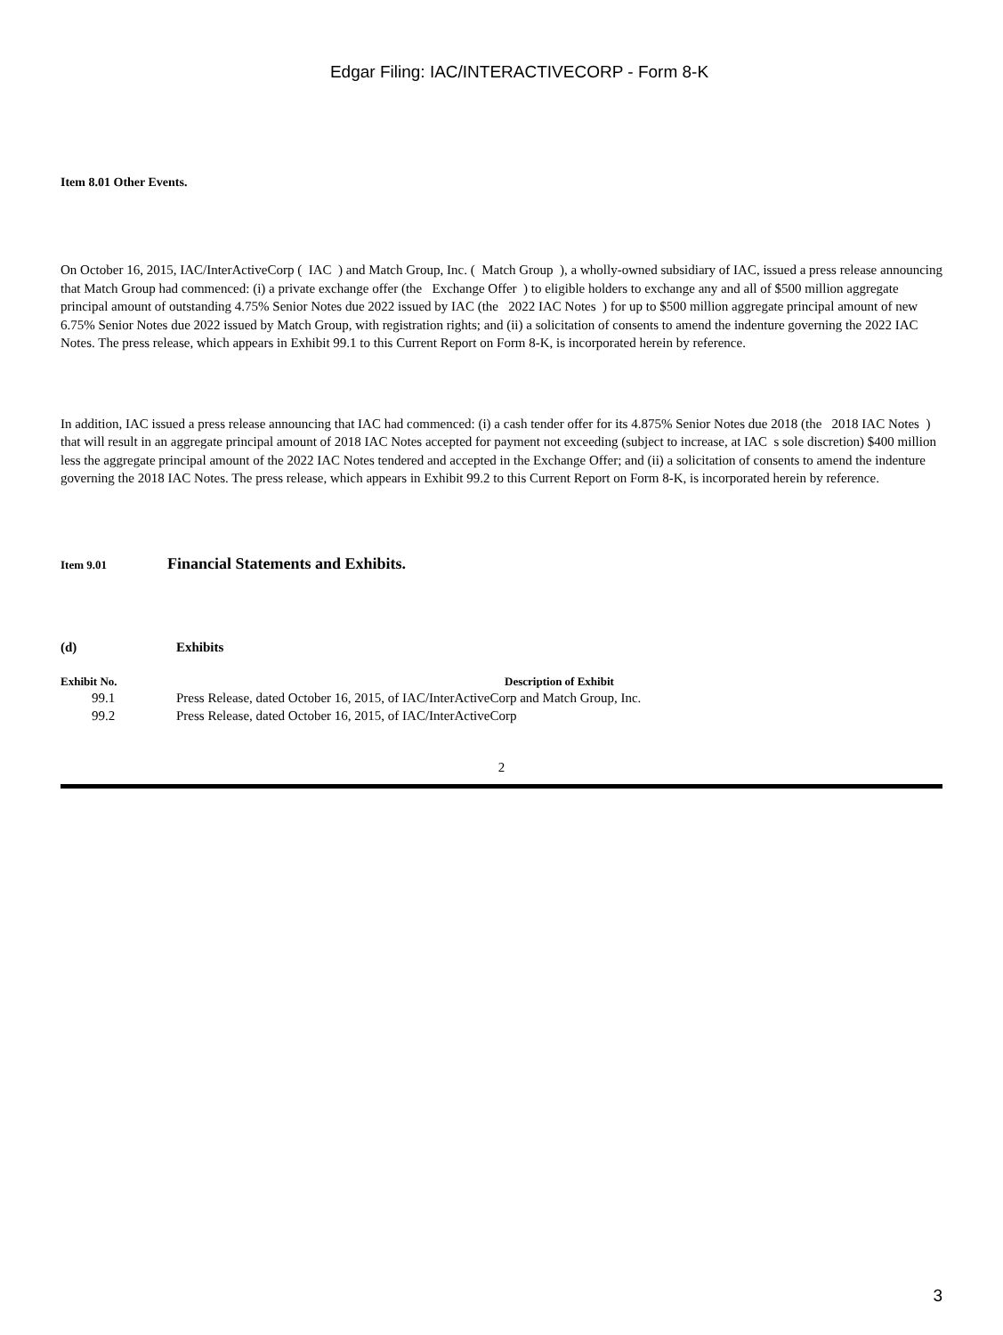Edgar Filing: IAC/INTERACTIVECORP - Form 8-K
Item 8.01 Other Events.
On October 16, 2015, IAC/InterActiveCorp ( IAC ) and Match Group, Inc. ( Match Group ), a wholly-owned subsidiary of IAC, issued a press release announcing that Match Group had commenced: (i) a private exchange offer (the Exchange Offer ) to eligible holders to exchange any and all of $500 million aggregate principal amount of outstanding 4.75% Senior Notes due 2022 issued by IAC (the 2022 IAC Notes ) for up to $500 million aggregate principal amount of new 6.75% Senior Notes due 2022 issued by Match Group, with registration rights; and (ii) a solicitation of consents to amend the indenture governing the 2022 IAC Notes. The press release, which appears in Exhibit 99.1 to this Current Report on Form 8-K, is incorporated herein by reference.
In addition, IAC issued a press release announcing that IAC had commenced: (i) a cash tender offer for its 4.875% Senior Notes due 2018 (the 2018 IAC Notes ) that will result in an aggregate principal amount of 2018 IAC Notes accepted for payment not exceeding (subject to increase, at IAC s sole discretion) $400 million less the aggregate principal amount of the 2022 IAC Notes tendered and accepted in the Exchange Offer; and (ii) a solicitation of consents to amend the indenture governing the 2018 IAC Notes. The press release, which appears in Exhibit 99.2 to this Current Report on Form 8-K, is incorporated herein by reference.
Item 9.01 Financial Statements and Exhibits.
(d) Exhibits
| Exhibit No. | Description of Exhibit |
| --- | --- |
| 99.1 | Press Release, dated October 16, 2015, of IAC/InterActiveCorp and Match Group, Inc. |
| 99.2 | Press Release, dated October 16, 2015, of IAC/InterActiveCorp |
2
3